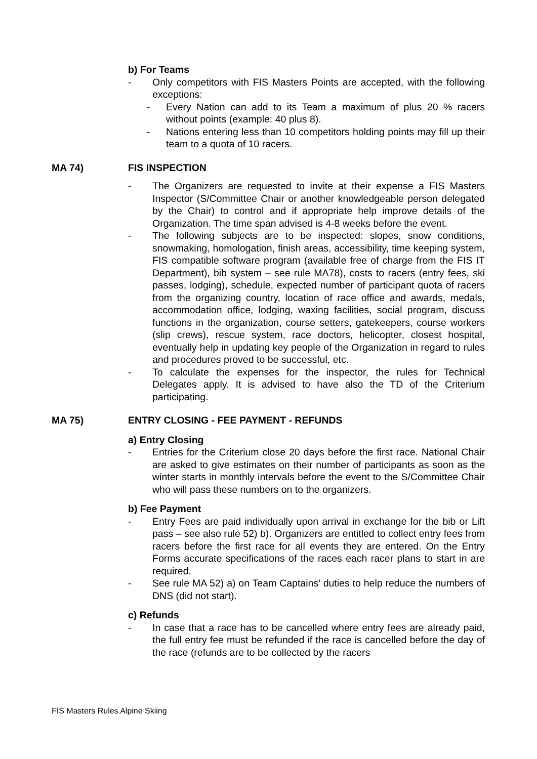b) For Teams
- Only competitors with FIS Masters Points are accepted, with the following exceptions:
- Every Nation can add to its Team a maximum of plus 20 % racers without points (example: 40 plus 8).
- Nations entering less than 10 competitors holding points may fill up their team to a quota of 10 racers.
MA 74) FIS INSPECTION
- The Organizers are requested to invite at their expense a FIS Masters Inspector (S/Committee Chair or another knowledgeable person delegated by the Chair) to control and if appropriate help improve details of the Organization. The time span advised is 4-8 weeks before the event.
- The following subjects are to be inspected: slopes, snow conditions, snowmaking, homologation, finish areas, accessibility, time keeping system, FIS compatible software program (available free of charge from the FIS IT Department), bib system – see rule MA78), costs to racers (entry fees, ski passes, lodging), schedule, expected number of participant quota of racers from the organizing country, location of race office and awards, medals, accommodation office, lodging, waxing facilities, social program, discuss functions in the organization, course setters, gatekeepers, course workers (slip crews), rescue system, race doctors, helicopter, closest hospital, eventually help in updating key people of the Organization in regard to rules and procedures proved to be successful, etc.
- To calculate the expenses for the inspector, the rules for Technical Delegates apply. It is advised to have also the TD of the Criterium participating.
MA 75) ENTRY CLOSING - FEE PAYMENT - REFUNDS
a) Entry Closing
- Entries for the Criterium close 20 days before the first race. National Chair are asked to give estimates on their number of participants as soon as the winter starts in monthly intervals before the event to the S/Committee Chair who will pass these numbers on to the organizers.
b) Fee Payment
- Entry Fees are paid individually upon arrival in exchange for the bib or Lift pass – see also rule 52) b). Organizers are entitled to collect entry fees from racers before the first race for all events they are entered. On the Entry Forms accurate specifications of the races each racer plans to start in are required.
- See rule MA 52) a) on Team Captains’ duties to help reduce the numbers of DNS (did not start).
c) Refunds
- In case that a race has to be cancelled where entry fees are already paid, the full entry fee must be refunded if the race is cancelled before the day of the race (refunds are to be collected by the racers
FIS Masters Rules Alpine Skiing